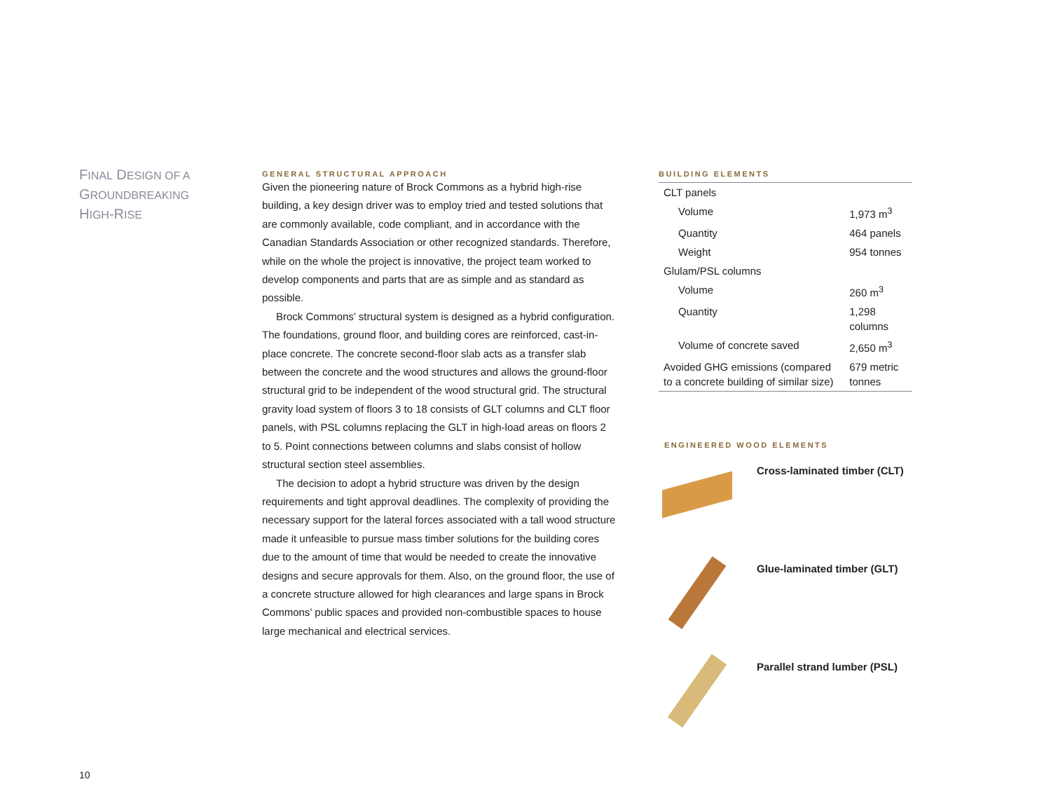FINAL DESIGN OF A
GROUNDBREAKING
HIGH-RISE
GENERAL STRUCTURAL APPROACH
Given the pioneering nature of Brock Commons as a hybrid high-rise building, a key design driver was to employ tried and tested solutions that are commonly available, code compliant, and in accordance with the Canadian Standards Association or other recognized standards. Therefore, while on the whole the project is innovative, the project team worked to develop components and parts that are as simple and as standard as possible.
Brock Commons’ structural system is designed as a hybrid configuration. The foundations, ground floor, and building cores are reinforced, cast-in-place concrete. The concrete second-floor slab acts as a transfer slab between the concrete and the wood structures and allows the ground-floor structural grid to be independent of the wood structural grid. The structural gravity load system of floors 3 to 18 consists of GLT columns and CLT floor panels, with PSL columns replacing the GLT in high-load areas on floors 2 to 5. Point connections between columns and slabs consist of hollow structural section steel assemblies.
The decision to adopt a hybrid structure was driven by the design requirements and tight approval deadlines. The complexity of providing the necessary support for the lateral forces associated with a tall wood structure made it unfeasible to pursue mass timber solutions for the building cores due to the amount of time that would be needed to create the innovative designs and secure approvals for them. Also, on the ground floor, the use of a concrete structure allowed for high clearances and large spans in Brock Commons’ public spaces and provided non-combustible spaces to house large mechanical and electrical services.
BUILDING ELEMENTS
| CLT panels | |
| Volume | 1,973 m<sup>3</sup> |
| Quantity | 464 panels |
| Weight | 954 tonnes |
| Glulam/PSL columns | |
| Volume | 260 m<sup>3</sup> |
| Quantity | 1,298 columns |
| Volume of concrete saved | 2,650 m<sup>3</sup> |
| Avoided GHG emissions (compared to a concrete building of similar size) | 679 metric tonnes |
ENGINEERED WOOD ELEMENTS
Cross-laminated timber (CLT)
Glue-laminated timber (GLT)
Parallel strand lumber (PSL)
10